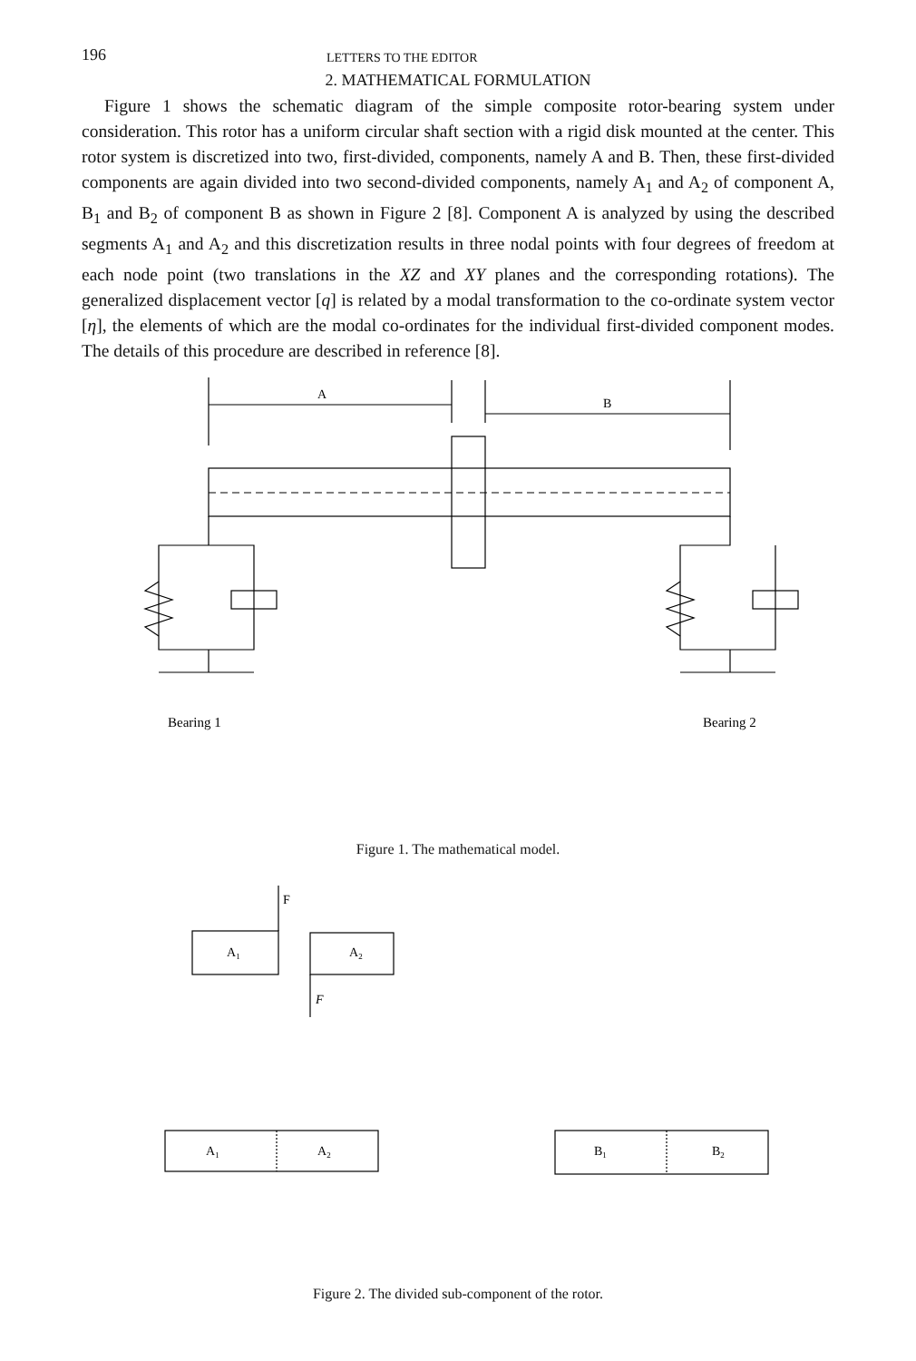196 LETTERS TO THE EDITOR
2. MATHEMATICAL FORMULATION
Figure 1 shows the schematic diagram of the simple composite rotor-bearing system under consideration. This rotor has a uniform circular shaft section with a rigid disk mounted at the center. This rotor system is discretized into two, first-divided, components, namely A and B. Then, these first-divided components are again divided into two second-divided components, namely A<sub>1</sub> and A<sub>2</sub> of component A, B<sub>1</sub> and B<sub>2</sub> of component B as shown in Figure 2 [8]. Component A is analyzed by using the described segments A<sub>1</sub> and A<sub>2</sub> and this discretization results in three nodal points with four degrees of freedom at each node point (two translations in the XZ and XY planes and the corresponding rotations). The generalized displacement vector [q] is related by a modal transformation to the co-ordinate system vector [η], the elements of which are the modal co-ordinates for the individual first-divided component modes. The details of this procedure are described in reference [8].
A
B
Bearing 1
Bearing 2
Figure 1. The mathematical model.
F
F
A1
A2
A1
A2
B1
B2
Figure 2. The divided sub-component of the rotor.